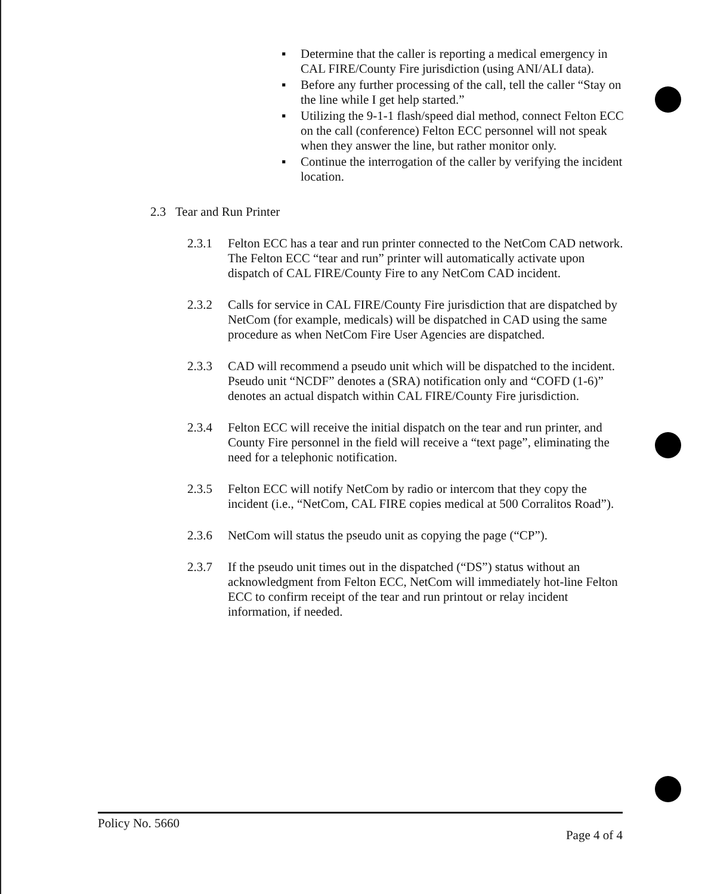▪ Determine that the caller is reporting a medical emergency in CAL FIRE/County Fire jurisdiction (using ANI/ALI data).
▪ Before any further processing of the call, tell the caller “Stay on the line while I get help started.”
▪ Utilizing the 9-1-1 flash/speed dial method, connect Felton ECC on the call (conference) Felton ECC personnel will not speak when they answer the line, but rather monitor only.
▪ Continue the interrogation of the caller by verifying the incident location.
2.3 Tear and Run Printer
2.3.1 Felton ECC has a tear and run printer connected to the NetCom CAD network. The Felton ECC “tear and run” printer will automatically activate upon dispatch of CAL FIRE/County Fire to any NetCom CAD incident.
2.3.2 Calls for service in CAL FIRE/County Fire jurisdiction that are dispatched by NetCom (for example, medicals) will be dispatched in CAD using the same procedure as when NetCom Fire User Agencies are dispatched.
2.3.3 CAD will recommend a pseudo unit which will be dispatched to the incident. Pseudo unit “NCDF” denotes a (SRA) notification only and “COFD (1-6)” denotes an actual dispatch within CAL FIRE/County Fire jurisdiction.
2.3.4 Felton ECC will receive the initial dispatch on the tear and run printer, and County Fire personnel in the field will receive a “text page”, eliminating the need for a telephonic notification.
2.3.5 Felton ECC will notify NetCom by radio or intercom that they copy the incident (i.e., “NetCom, CAL FIRE copies medical at 500 Corralitos Road”).
2.3.6 NetCom will status the pseudo unit as copying the page (“CP”).
2.3.7 If the pseudo unit times out in the dispatched (“DS”) status without an acknowledgment from Felton ECC, NetCom will immediately hot-line Felton ECC to confirm receipt of the tear and run printout or relay incident information, if needed.
Policy No. 5660
Page 4 of 4